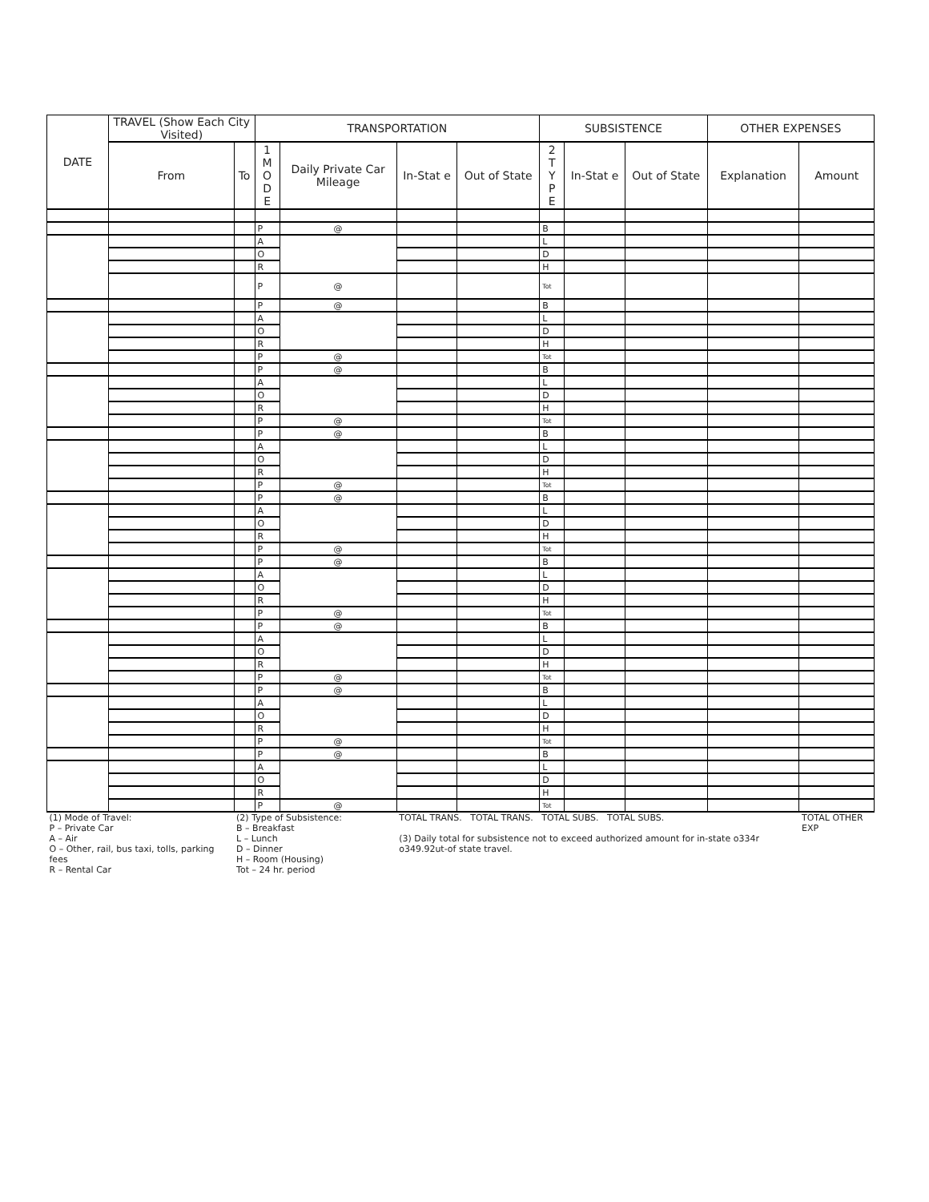| DATE | TRAVEL (Show Each City Visited) | | TRANSPORTATION | | | | SUBSISTENCE | | | OTHER EXPENSES | |
| --- | --- | --- | --- | --- | --- | --- | --- | --- | --- | --- | --- |
| | From | To | 1 M O D E | Daily Private Car Mileage | In-Stat e | Out of State | 2 T Y P E | In-Stat e | Out of State | Explanation | Amount |
| | | | P | @ | | | B | | | | |
| | | | A | | | | L | | | | |
| | | | O | | | | D | | | | |
| | | | R | | | | H | | | | |
| | | | P | @ | | | Tot | | | | |
| | | | P | @ | | | B | | | | |
| | | | A | | | | L | | | | |
| | | | O | | | | D | | | | |
| | | | R | | | | H | | | | |
| | | | P | @ | | | Tot | | | | |
| | | | P | @ | | | B | | | | |
| | | | A | | | | L | | | | |
| | | | O | | | | D | | | | |
| | | | R | | | | H | | | | |
| | | | P | @ | | | Tot | | | | |
| | | | P | @ | | | B | | | | |
| | | | A | | | | L | | | | |
| | | | O | | | | D | | | | |
| | | | R | | | | H | | | | |
| | | | P | @ | | | Tot | | | | |
| | | | P | @ | | | B | | | | |
| | | | A | | | | L | | | | |
| | | | O | | | | D | | | | |
| | | | R | | | | H | | | | |
| | | | P | @ | | | Tot | | | | |
| | | | P | @ | | | B | | | | |
| | | | A | | | | L | | | | |
| | | | O | | | | D | | | | |
| | | | R | | | | H | | | | |
| | | | P | @ | | | Tot | | | | |
| | | | P | @ | | | B | | | | |
| | | | A | | | | L | | | | |
| | | | O | | | | D | | | | |
| | | | R | | | | H | | | | |
| | | | P | @ | | | Tot | | | | |
| | | | P | @ | | | B | | | | |
| | | | A | | | | L | | | | |
| | | | O | | | | D | | | | |
| | | | R | | | | H | | | | |
| | | | P | @ | | | Tot | | | | |
| | | | P | @ | | | B | | | | |
| | | | A | | | | L | | | | |
| | | | O | | | | D | | | | |
| | | | R | | | | H | | | | |
| | | | P | @ | | | Tot | | | | |
| (1) Mode of Travel: P – Private Car A – Air O – Other, rail, bus taxi, tolls, parking fees R – Rental Car | | (2) Type of Subsistence: B – Breakfast L – Lunch D – Dinner H – Room (Housing) Tot – 24 hr. period | | | TOTAL TRANS. TOTAL TRANS. TOTAL SUBS. TOTAL SUBS. (3) Daily total for subsistence not to exceed authorized amount for in-state o334r o349.92ut-of state travel. | | | | | | TOTAL OTHER EXP |